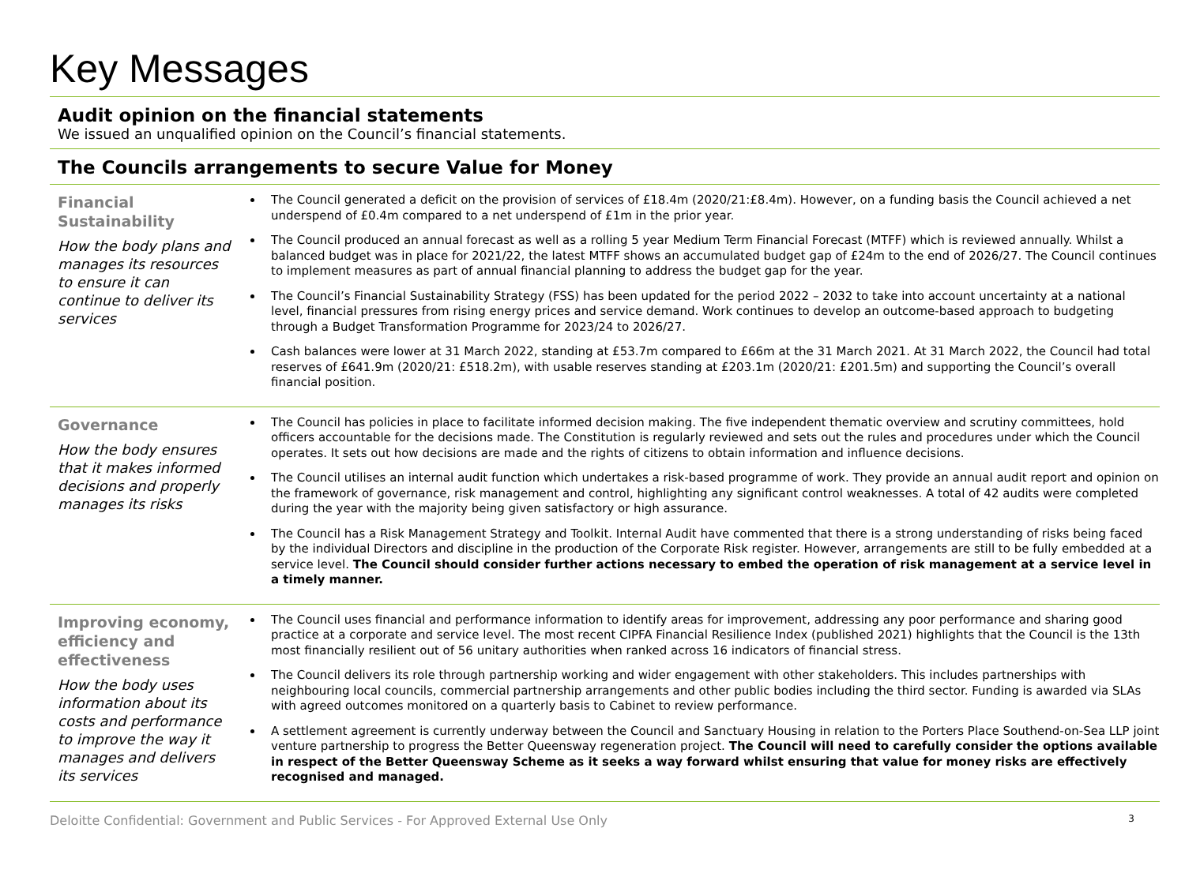Key Messages
Audit opinion on the financial statements
We issued an unqualified opinion on the Council’s financial statements.
The Councils arrangements to secure Value for Money
Financial Sustainability
How the body plans and manages its resources to ensure it can continue to deliver its services
The Council generated a deficit on the provision of services of £18.4m (2020/21:£8.4m). However, on a funding basis the Council achieved a net underspend of £0.4m compared to a net underspend of £1m in the prior year.
The Council produced an annual forecast as well as a rolling 5 year Medium Term Financial Forecast (MTFF) which is reviewed annually. Whilst a balanced budget was in place for 2021/22, the latest MTFF shows an accumulated budget gap of £24m to the end of 2026/27. The Council continues to implement measures as part of annual financial planning to address the budget gap for the year.
The Council’s Financial Sustainability Strategy (FSS) has been updated for the period 2022 – 2032 to take into account uncertainty at a national level, financial pressures from rising energy prices and service demand. Work continues to develop an outcome-based approach to budgeting through a Budget Transformation Programme for 2023/24 to 2026/27.
Cash balances were lower at 31 March 2022, standing at £53.7m compared to £66m at the 31 March 2021. At 31 March 2022, the Council had total reserves of £641.9m (2020/21: £518.2m), with usable reserves standing at £203.1m (2020/21: £201.5m) and supporting the Council’s overall financial position.
Governance
How the body ensures that it makes informed decisions and properly manages its risks
The Council has policies in place to facilitate informed decision making. The five independent thematic overview and scrutiny committees, hold officers accountable for the decisions made. The Constitution is regularly reviewed and sets out the rules and procedures under which the Council operates. It sets out how decisions are made and the rights of citizens to obtain information and influence decisions.
The Council utilises an internal audit function which undertakes a risk-based programme of work. They provide an annual audit report and opinion on the framework of governance, risk management and control, highlighting any significant control weaknesses. A total of 42 audits were completed during the year with the majority being given satisfactory or high assurance.
The Council has a Risk Management Strategy and Toolkit. Internal Audit have commented that there is a strong understanding of risks being faced by the individual Directors and discipline in the production of the Corporate Risk register. However, arrangements are still to be fully embedded at a service level. The Council should consider further actions necessary to embed the operation of risk management at a service level in a timely manner.
Improving economy, efficiency and effectiveness
How the body uses information about its costs and performance to improve the way it manages and delivers its services
The Council uses financial and performance information to identify areas for improvement, addressing any poor performance and sharing good practice at a corporate and service level. The most recent CIPFA Financial Resilience Index (published 2021) highlights that the Council is the 13th most financially resilient out of 56 unitary authorities when ranked across 16 indicators of financial stress.
The Council delivers its role through partnership working and wider engagement with other stakeholders. This includes partnerships with neighbouring local councils, commercial partnership arrangements and other public bodies including the third sector. Funding is awarded via SLAs with agreed outcomes monitored on a quarterly basis to Cabinet to review performance.
A settlement agreement is currently underway between the Council and Sanctuary Housing in relation to the Porters Place Southend-on-Sea LLP joint venture partnership to progress the Better Queensway regeneration project. The Council will need to carefully consider the options available in respect of the Better Queensway Scheme as it seeks a way forward whilst ensuring that value for money risks are effectively recognised and managed.
Deloitte Confidential: Government and Public Services - For Approved External Use Only 3